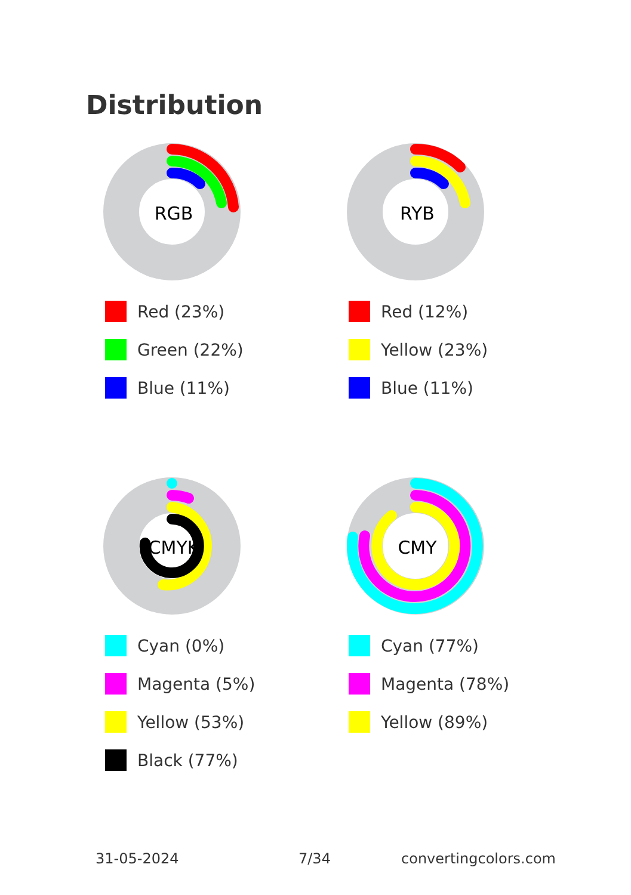Distribution
RGB
Red (23%)
Green (22%)
Blue (11%)
RYB
Red (12%)
Yellow (23%)
Blue (11%)
CMYK
Cyan (0%)
Magenta (5%)
Yellow (53%)
Black (77%)
CMY
Cyan (77%)
Magenta (78%)
Yellow (89%)
31-05-2024 7/34 convertingcolors.com